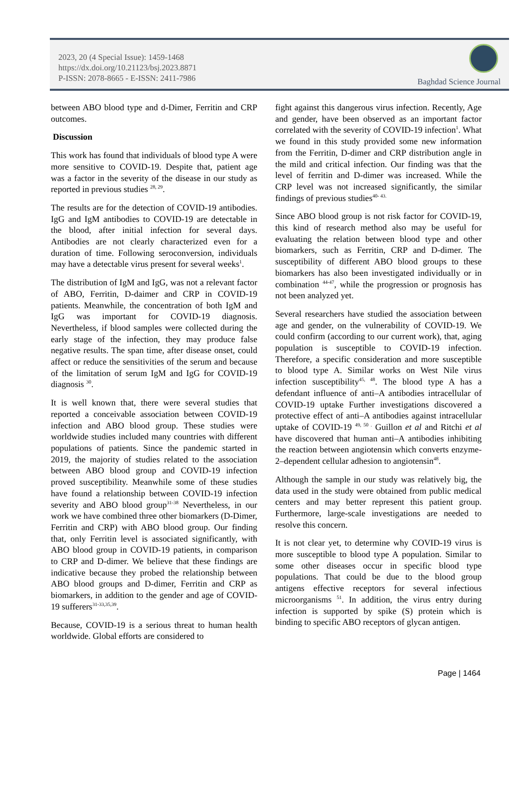2023, 20 (4 Special Issue): 1459-1468
https://dx.doi.org/10.21123/bsj.2023.8871
P-ISSN: 2078-8665 - E-ISSN: 2411-7986
Baghdad Science Journal
between ABO blood type and d-Dimer, Ferritin and CRP outcomes.
Discussion
This work has found that individuals of blood type A were more sensitive to COVID-19. Despite that, patient age was a factor in the severity of the disease in our study as reported in previous studies <sup>28, 29</sup>.
The results are for the detection of COVID-19 antibodies. IgG and IgM antibodies to COVID-19 are detectable in the blood, after initial infection for several days. Antibodies are not clearly characterized even for a duration of time. Following seroconversion, individuals may have a detectable virus present for several weeks<sup>1</sup>.
The distribution of IgM and IgG, was not a relevant factor of ABO, Ferritin, D-daimer and CRP in COVID-19 patients. Meanwhile, the concentration of both IgM and IgG was important for COVID-19 diagnosis. Nevertheless, if blood samples were collected during the early stage of the infection, they may produce false negative results. The span time, after disease onset, could affect or reduce the sensitivities of the serum and because of the limitation of serum IgM and IgG for COVID-19 diagnosis <sup>30</sup>.
It is well known that, there were several studies that reported a conceivable association between COVID-19 infection and ABO blood group. These studies were worldwide studies included many countries with different populations of patients. Since the pandemic started in 2019, the majority of studies related to the association between ABO blood group and COVID-19 infection proved susceptibility. Meanwhile some of these studies have found a relationship between COVID-19 infection severity and ABO blood group<sup>31-38</sup> Nevertheless, in our work we have combined three other biomarkers (D-Dimer, Ferritin and CRP) with ABO blood group. Our finding that, only Ferritin level is associated significantly, with ABO blood group in COVID-19 patients, in comparison to CRP and D-dimer. We believe that these findings are indicative because they probed the relationship between ABO blood groups and D-dimer, Ferritin and CRP as biomarkers, in addition to the gender and age of COVID-19 sufferers<sup>31-33,35,39</sup>.
Because, COVID-19 is a serious threat to human health worldwide. Global efforts are considered to
fight against this dangerous virus infection. Recently, Age and gender, have been observed as an important factor correlated with the severity of COVID-19 infection<sup>1</sup>. What we found in this study provided some new information from the Ferritin, D-dimer and CRP distribution angle in the mild and critical infection. Our finding was that the level of ferritin and D-dimer was increased. While the CRP level was not increased significantly, the similar findings of previous studies<sup>40- 43.</sup>
Since ABO blood group is not risk factor for COVID-19, this kind of research method also may be useful for evaluating the relation between blood type and other biomarkers, such as Ferritin, CRP and D-dimer. The susceptibility of different ABO blood groups to these biomarkers has also been investigated individually or in combination <sup>44-47</sup>, while the progression or prognosis has not been analyzed yet.
Several researchers have studied the association between age and gender, on the vulnerability of COVID-19. We could confirm (according to our current work), that, aging population is susceptible to COVID-19 infection. Therefore, a specific consideration and more susceptible to blood type A. Similar works on West Nile virus infection susceptibility<sup>45, 48</sup>. The blood type A has a defendant influence of anti–A antibodies intracellular of COVID-19 uptake Further investigations discovered a protective effect of anti–A antibodies against intracellular uptake of COVID-19 <sup>49, 50 .</sup> Guillon et al and Ritchi et al have discovered that human anti–A antibodies inhibiting the reaction between angiotensin which converts enzyme-2–dependent cellular adhesion to angiotensin<sup>48</sup>.
Although the sample in our study was relatively big, the data used in the study were obtained from public medical centers and may better represent this patient group. Furthermore, large-scale investigations are needed to resolve this concern.
It is not clear yet, to determine why COVID-19 virus is more susceptible to blood type A population. Similar to some other diseases occur in specific blood type populations. That could be due to the blood group antigens effective receptors for several infectious microorganisms <sup>51</sup>. In addition, the virus entry during infection is supported by spike (S) protein which is binding to specific ABO receptors of glycan antigen.
Page | 1464